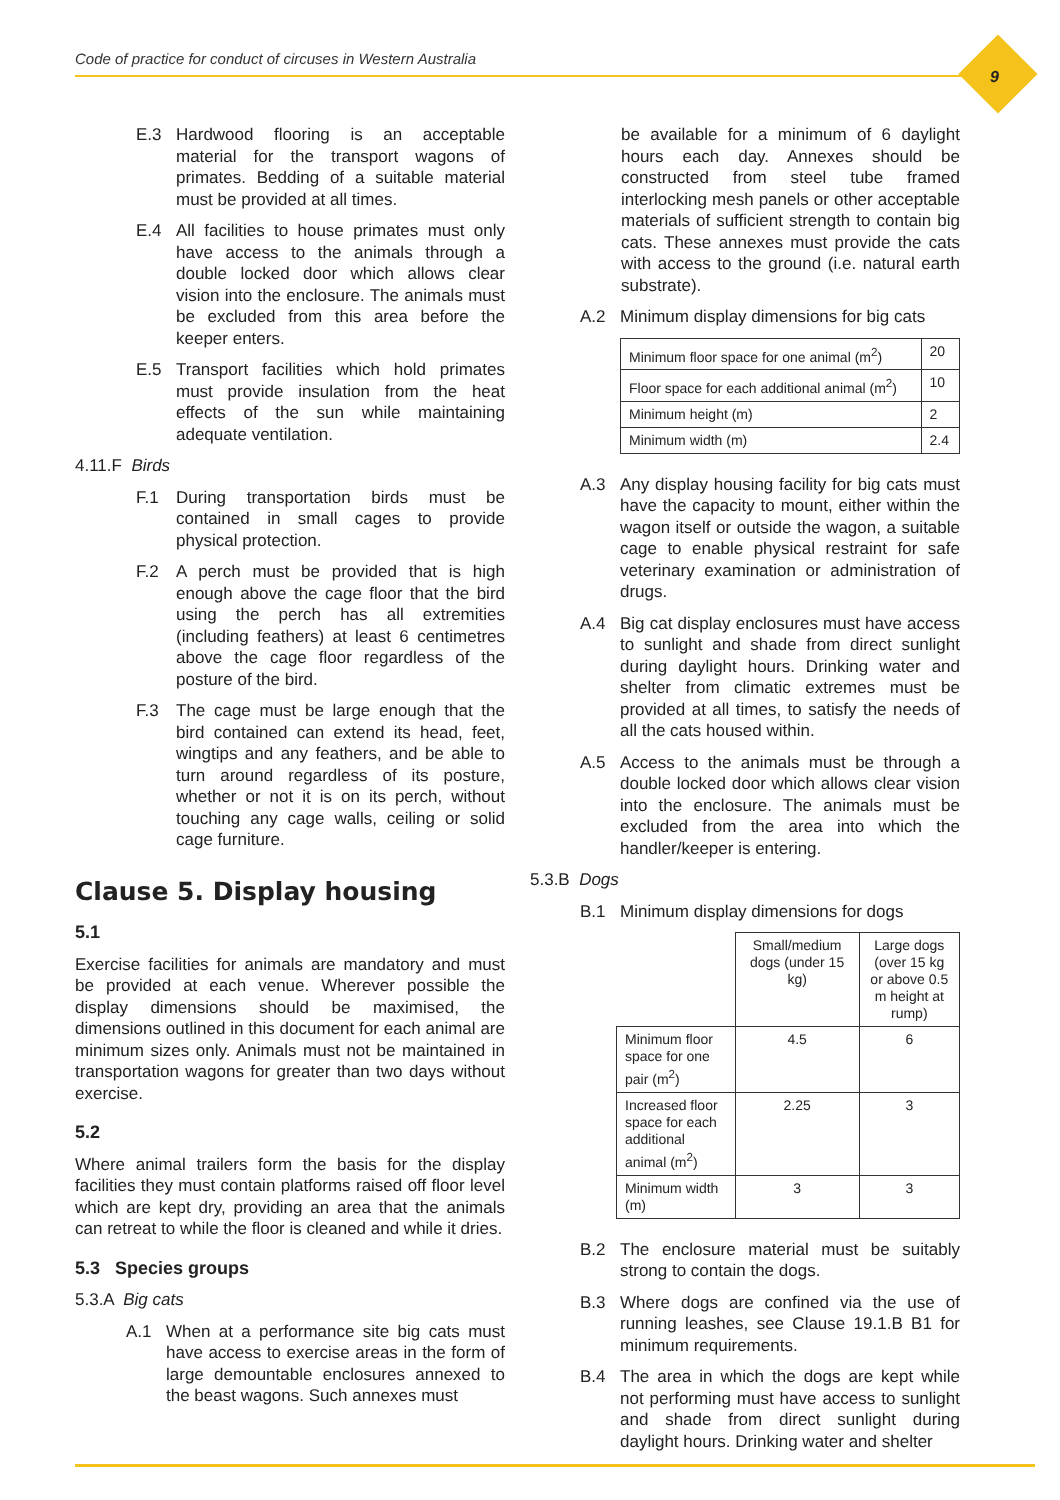Code of practice for conduct of circuses in Western Australia
9
E.3 Hardwood flooring is an acceptable material for the transport wagons of primates. Bedding of a suitable material must be provided at all times.
E.4 All facilities to house primates must only have access to the animals through a double locked door which allows clear vision into the enclosure. The animals must be excluded from this area before the keeper enters.
E.5 Transport facilities which hold primates must provide insulation from the heat effects of the sun while maintaining adequate ventilation.
4.11.F Birds
F.1 During transportation birds must be contained in small cages to provide physical protection.
F.2 A perch must be provided that is high enough above the cage floor that the bird using the perch has all extremities (including feathers) at least 6 centimetres above the cage floor regardless of the posture of the bird.
F.3 The cage must be large enough that the bird contained can extend its head, feet, wingtips and any feathers, and be able to turn around regardless of its posture, whether or not it is on its perch, without touching any cage walls, ceiling or solid cage furniture.
Clause 5. Display housing
5.1
Exercise facilities for animals are mandatory and must be provided at each venue. Wherever possible the display dimensions should be maximised, the dimensions outlined in this document for each animal are minimum sizes only. Animals must not be maintained in transportation wagons for greater than two days without exercise.
5.2
Where animal trailers form the basis for the display facilities they must contain platforms raised off floor level which are kept dry, providing an area that the animals can retreat to while the floor is cleaned and while it dries.
5.3 Species groups
5.3.A Big cats
A.1 When at a performance site big cats must have access to exercise areas in the form of large demountable enclosures annexed to the beast wagons. Such annexes must
be available for a minimum of 6 daylight hours each day. Annexes should be constructed from steel tube framed interlocking mesh panels or other acceptable materials of sufficient strength to contain big cats. These annexes must provide the cats with access to the ground (i.e. natural earth substrate).
A.2 Minimum display dimensions for big cats
| Minimum floor space for one animal (m<sup>2</sup>) | 20 |
| Floor space for each additional animal (m<sup>2</sup>) | 10 |
| Minimum height (m) | 2 |
| Minimum width (m) | 2.4 |
A.3 Any display housing facility for big cats must have the capacity to mount, either within the wagon itself or outside the wagon, a suitable cage to enable physical restraint for safe veterinary examination or administration of drugs.
A.4 Big cat display enclosures must have access to sunlight and shade from direct sunlight during daylight hours. Drinking water and shelter from climatic extremes must be provided at all times, to satisfy the needs of all the cats housed within.
A.5 Access to the animals must be through a double locked door which allows clear vision into the enclosure. The animals must be excluded from the area into which the handler/keeper is entering.
5.3.B Dogs
B.1 Minimum display dimensions for dogs
| | Small/medium dogs (under 15 kg) | Large dogs (over 15 kg or above 0.5 m height at rump) |
| --- | --- | --- |
| Minimum floor space for one pair (m<sup>2</sup>) | 4.5 | 6 |
| Increased floor space for each additional animal (m<sup>2</sup>) | 2.25 | 3 |
| Minimum width (m) | 3 | 3 |
B.2 The enclosure material must be suitably strong to contain the dogs.
B.3 Where dogs are confined via the use of running leashes, see Clause 19.1.B B1 for minimum requirements.
B.4 The area in which the dogs are kept while not performing must have access to sunlight and shade from direct sunlight during daylight hours. Drinking water and shelter